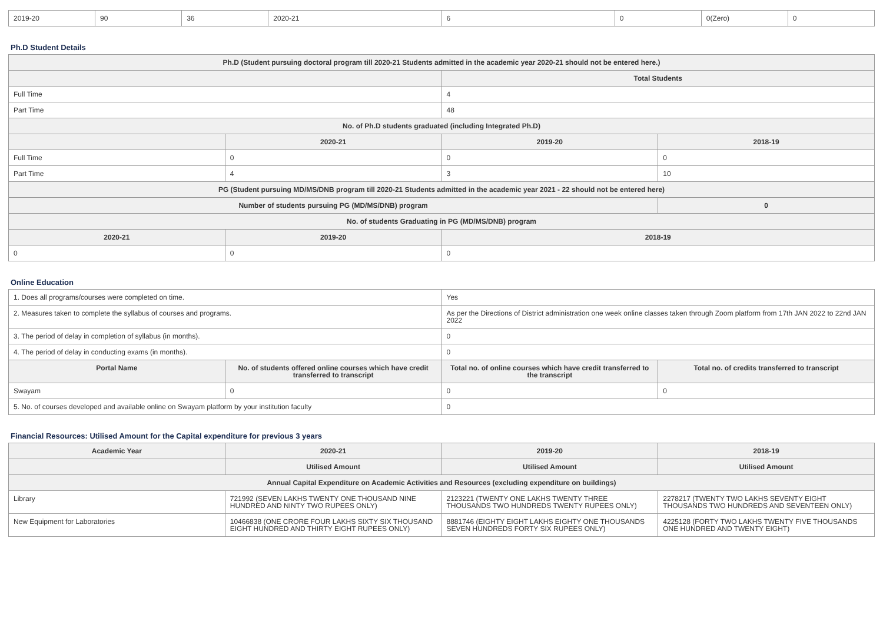| 2019-20 | 90 | 36 | 2020-21 | 6 | 0 | 0(Zero) | 0 |
Ph.D Student Details
| Ph.D (Student pursuing doctoral program till 2020-21 Students admitted in the academic year 2020-21 should not be entered here.) | | | |
| --- | --- | --- | --- |
| | | Total Students | |
| Full Time | | 4 | |
| Part Time | | 48 | |
| No. of Ph.D students graduated (including Integrated Ph.D) | | | |
| | 2020-21 | 2019-20 | 2018-19 |
| Full Time | 0 | 0 | 0 |
| Part Time | 4 | 3 | 10 |
| PG (Student pursuing MD/MS/DNB program till 2020-21 Students admitted in the academic year 2021 - 22 should not be entered here) | | | |
| Number of students pursuing PG (MD/MS/DNB) program | | | 0 |
| No. of students Graduating in PG (MD/MS/DNB) program | | | |
| 2020-21 | 2019-20 | 2018-19 | |
| 0 | 0 | 0 | |
Online Education
| 1. Does all programs/courses were completed on time. | | Yes | |
| 2. Measures taken to complete the syllabus of courses and programs. | | As per the Directions of District administration one week online classes taken through Zoom platform from 17th JAN 2022 to 22nd JAN 2022 | |
| 3. The period of delay in completion of syllabus (in months). | | 0 | |
| 4. The period of delay in conducting exams (in months). | | 0 | |
| Portal Name | No. of students offered online courses which have credit transferred to transcript | Total no. of online courses which have credit transferred to the transcript | Total no. of credits transferred to transcript |
| Swayam | 0 | 0 | 0 |
| 5. No. of courses developed and available online on Swayam platform by your institution faculty | | 0 | |
Financial Resources: Utilised Amount for the Capital expenditure for previous 3 years
| Academic Year | 2020-21 | 2019-20 | 2018-19 |
| --- | --- | --- | --- |
| | Utilised Amount | Utilised Amount | Utilised Amount |
| Annual Capital Expenditure on Academic Activities and Resources (excluding expenditure on buildings) | | | |
| Library | 721992 (SEVEN LAKHS TWENTY ONE THOUSAND NINE HUNDRED AND NINTY TWO RUPEES ONLY) | 2123221 (TWENTY ONE LAKHS TWENTY THREE THOUSANDS TWO HUNDREDS TWENTY RUPEES ONLY) | 2278217 (TWENTY TWO LAKHS SEVENTY EIGHT THOUSANDS TWO HUNDREDS AND SEVENTEEN ONLY) |
| New Equipment for Laboratories | 10466838 (ONE CRORE FOUR LAKHS SIXTY SIX THOUSAND EIGHT HUNDRED AND THIRTY EIGHT RUPEES ONLY) | 8881746 (EIGHTY EIGHT LAKHS EIGHTY ONE THOUSANDS SEVEN HUNDREDS FORTY SIX RUPEES ONLY) | 4225128 (FORTY TWO LAKHS TWENTY FIVE THOUSANDS ONE HUNDRED AND TWENTY EIGHT) |